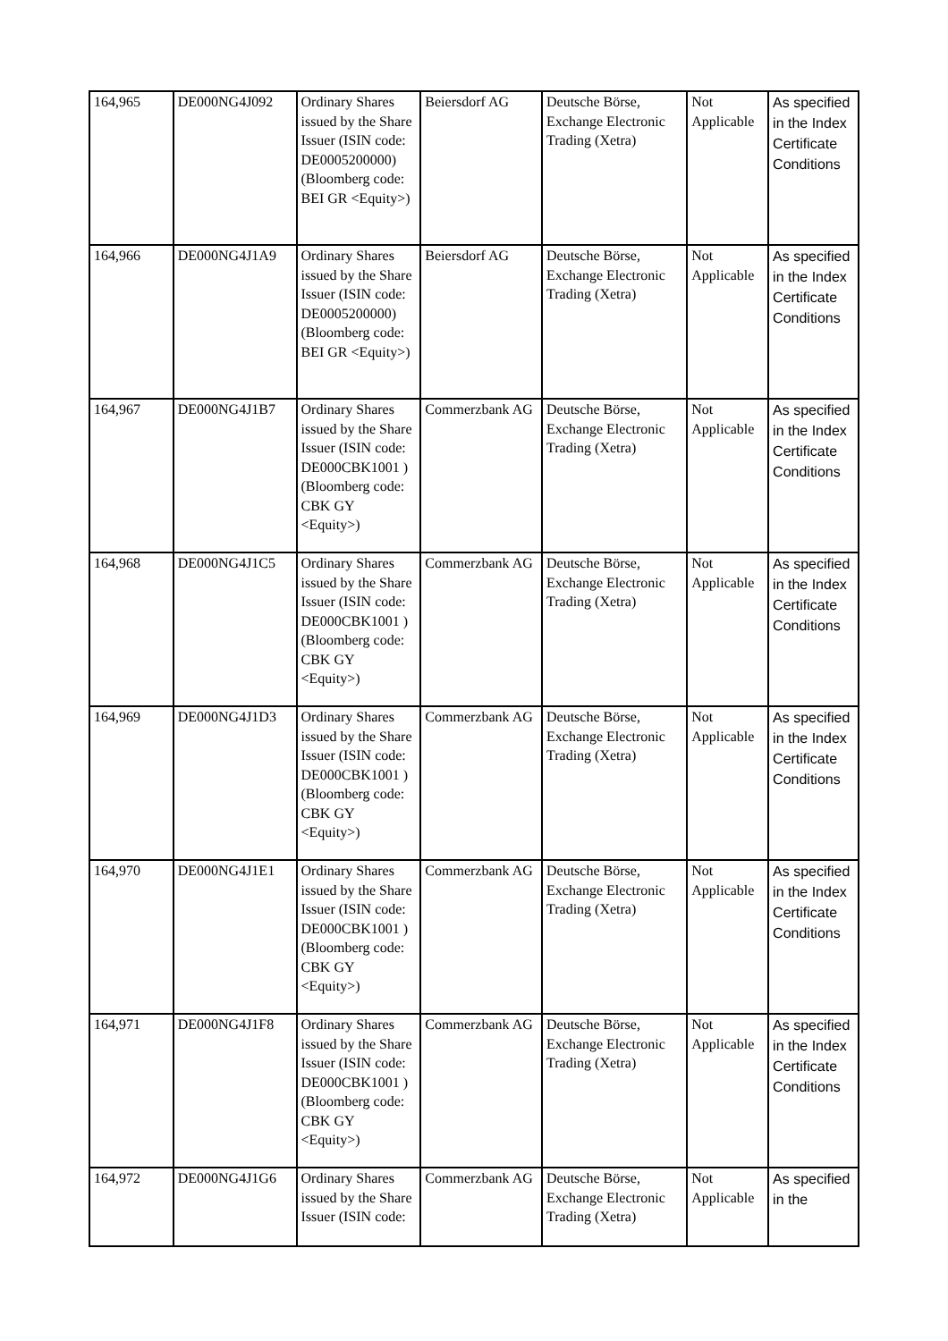| 164,965 | DE000NG4J092 | Ordinary Shares issued by the Share Issuer (ISIN code: DE0005200000) (Bloomberg code: BEI GR <Equity>) | Beiersdorf AG | Deutsche Börse, Exchange Electronic Trading (Xetra) | Not Applicable | As specified in the Index Certificate Conditions |
| 164,966 | DE000NG4J1A9 | Ordinary Shares issued by the Share Issuer (ISIN code: DE0005200000) (Bloomberg code: BEI GR <Equity>) | Beiersdorf AG | Deutsche Börse, Exchange Electronic Trading (Xetra) | Not Applicable | As specified in the Index Certificate Conditions |
| 164,967 | DE000NG4J1B7 | Ordinary Shares issued by the Share Issuer (ISIN code: DE000CBK1001 ) (Bloomberg code: CBK GY <Equity>) | Commerzbank AG | Deutsche Börse, Exchange Electronic Trading (Xetra) | Not Applicable | As specified in the Index Certificate Conditions |
| 164,968 | DE000NG4J1C5 | Ordinary Shares issued by the Share Issuer (ISIN code: DE000CBK1001 ) (Bloomberg code: CBK GY <Equity>) | Commerzbank AG | Deutsche Börse, Exchange Electronic Trading (Xetra) | Not Applicable | As specified in the Index Certificate Conditions |
| 164,969 | DE000NG4J1D3 | Ordinary Shares issued by the Share Issuer (ISIN code: DE000CBK1001 ) (Bloomberg code: CBK GY <Equity>) | Commerzbank AG | Deutsche Börse, Exchange Electronic Trading (Xetra) | Not Applicable | As specified in the Index Certificate Conditions |
| 164,970 | DE000NG4J1E1 | Ordinary Shares issued by the Share Issuer (ISIN code: DE000CBK1001 ) (Bloomberg code: CBK GY <Equity>) | Commerzbank AG | Deutsche Börse, Exchange Electronic Trading (Xetra) | Not Applicable | As specified in the Index Certificate Conditions |
| 164,971 | DE000NG4J1F8 | Ordinary Shares issued by the Share Issuer (ISIN code: DE000CBK1001 ) (Bloomberg code: CBK GY <Equity>) | Commerzbank AG | Deutsche Börse, Exchange Electronic Trading (Xetra) | Not Applicable | As specified in the Index Certificate Conditions |
| 164,972 | DE000NG4J1G6 | Ordinary Shares issued by the Share Issuer (ISIN code: | Commerzbank AG | Deutsche Börse, Exchange Electronic Trading (Xetra) | Not Applicable | As specified in the |